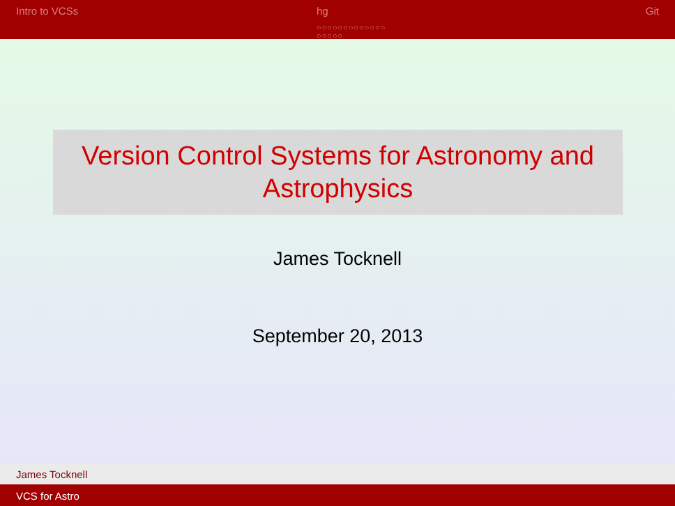Intro to VCSs hg
○○○○○○○○○○○○○
○○○○○
Git
Version Control Systems for Astronomy and Astrophysics
James Tocknell
September 20, 2013
James Tocknell
VCS for Astro